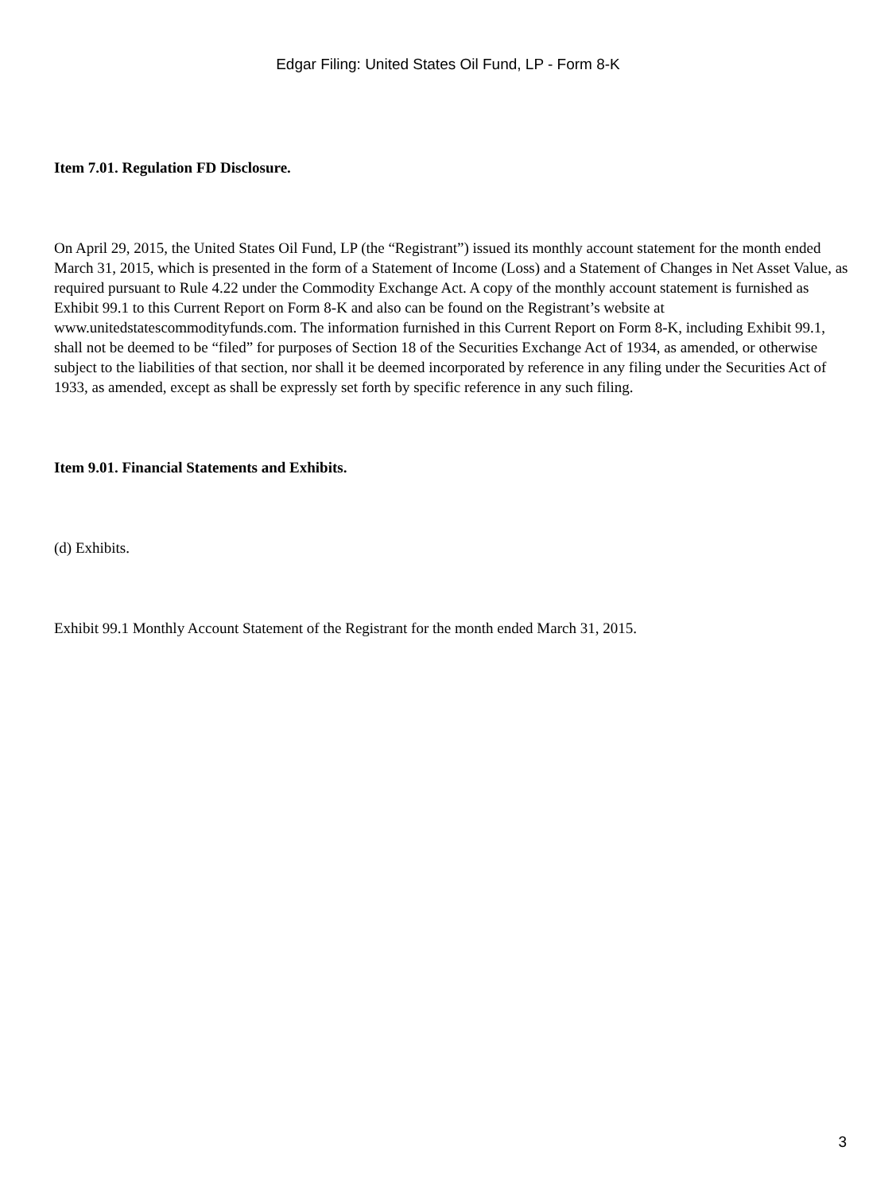Edgar Filing: United States Oil Fund, LP - Form 8-K
Item 7.01. Regulation FD Disclosure.
On April 29, 2015, the United States Oil Fund, LP (the “Registrant”) issued its monthly account statement for the month ended March 31, 2015, which is presented in the form of a Statement of Income (Loss) and a Statement of Changes in Net Asset Value, as required pursuant to Rule 4.22 under the Commodity Exchange Act. A copy of the monthly account statement is furnished as Exhibit 99.1 to this Current Report on Form 8-K and also can be found on the Registrant’s website at www.unitedstatescommodityfunds.com. The information furnished in this Current Report on Form 8-K, including Exhibit 99.1, shall not be deemed to be “filed” for purposes of Section 18 of the Securities Exchange Act of 1934, as amended, or otherwise subject to the liabilities of that section, nor shall it be deemed incorporated by reference in any filing under the Securities Act of 1933, as amended, except as shall be expressly set forth by specific reference in any such filing.
Item 9.01. Financial Statements and Exhibits.
(d) Exhibits.
Exhibit 99.1 Monthly Account Statement of the Registrant for the month ended March 31, 2015.
3